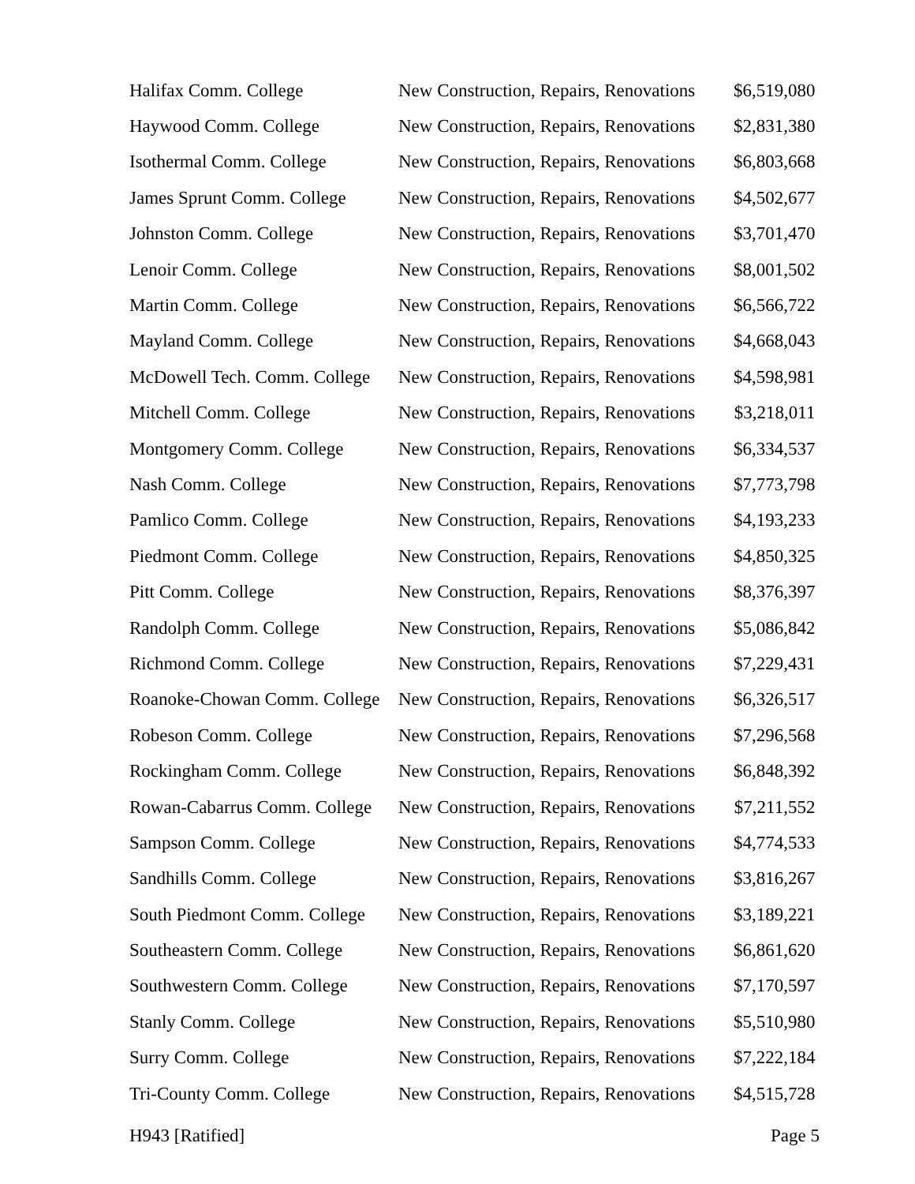| Halifax Comm. College | New Construction, Repairs, Renovations | $6,519,080 |
| Haywood Comm. College | New Construction, Repairs, Renovations | $2,831,380 |
| Isothermal Comm. College | New Construction, Repairs, Renovations | $6,803,668 |
| James Sprunt Comm. College | New Construction, Repairs, Renovations | $4,502,677 |
| Johnston Comm. College | New Construction, Repairs, Renovations | $3,701,470 |
| Lenoir Comm. College | New Construction, Repairs, Renovations | $8,001,502 |
| Martin Comm. College | New Construction, Repairs, Renovations | $6,566,722 |
| Mayland Comm. College | New Construction, Repairs, Renovations | $4,668,043 |
| McDowell Tech. Comm. College | New Construction, Repairs, Renovations | $4,598,981 |
| Mitchell Comm. College | New Construction, Repairs, Renovations | $3,218,011 |
| Montgomery Comm. College | New Construction, Repairs, Renovations | $6,334,537 |
| Nash Comm. College | New Construction, Repairs, Renovations | $7,773,798 |
| Pamlico Comm. College | New Construction, Repairs, Renovations | $4,193,233 |
| Piedmont Comm. College | New Construction, Repairs, Renovations | $4,850,325 |
| Pitt Comm. College | New Construction, Repairs, Renovations | $8,376,397 |
| Randolph Comm. College | New Construction, Repairs, Renovations | $5,086,842 |
| Richmond Comm. College | New Construction, Repairs, Renovations | $7,229,431 |
| Roanoke-Chowan Comm. College | New Construction, Repairs, Renovations | $6,326,517 |
| Robeson Comm. College | New Construction, Repairs, Renovations | $7,296,568 |
| Rockingham Comm. College | New Construction, Repairs, Renovations | $6,848,392 |
| Rowan-Cabarrus Comm. College | New Construction, Repairs, Renovations | $7,211,552 |
| Sampson Comm. College | New Construction, Repairs, Renovations | $4,774,533 |
| Sandhills Comm. College | New Construction, Repairs, Renovations | $3,816,267 |
| South Piedmont Comm. College | New Construction, Repairs, Renovations | $3,189,221 |
| Southeastern Comm. College | New Construction, Repairs, Renovations | $6,861,620 |
| Southwestern Comm. College | New Construction, Repairs, Renovations | $7,170,597 |
| Stanly Comm. College | New Construction, Repairs, Renovations | $5,510,980 |
| Surry Comm. College | New Construction, Repairs, Renovations | $7,222,184 |
| Tri-County Comm. College | New Construction, Repairs, Renovations | $4,515,728 |
H943 [Ratified] Page 5